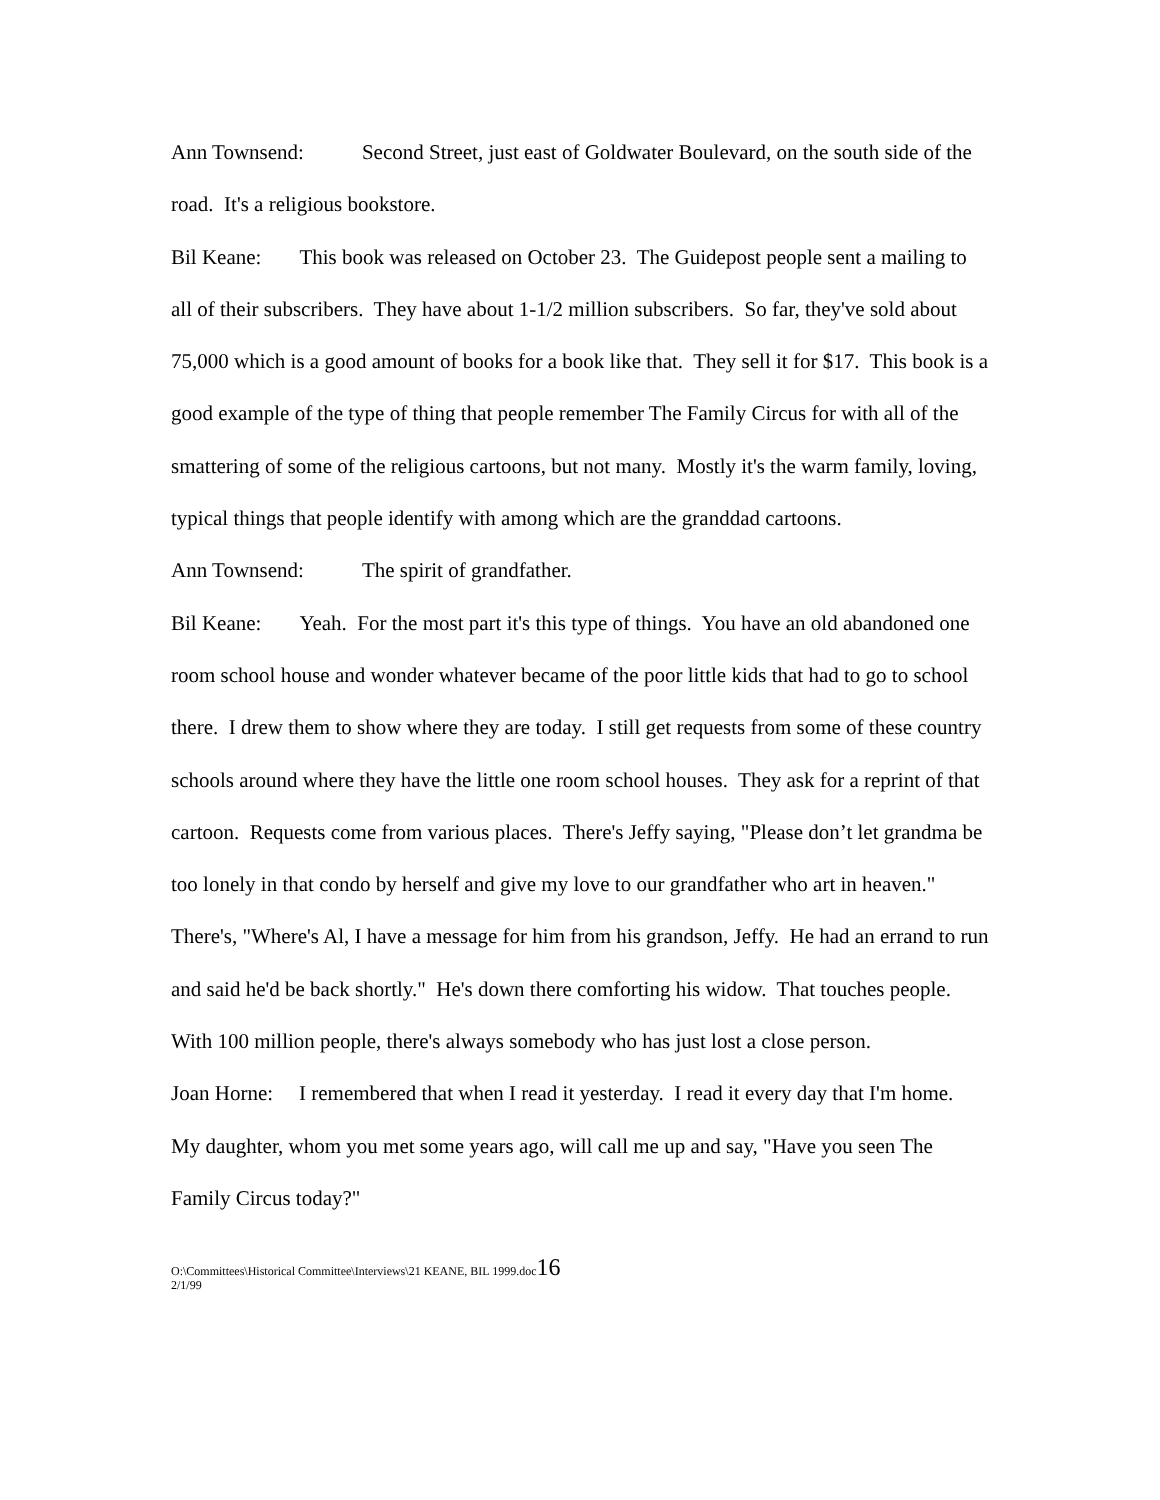Ann Townsend: Second Street, just east of Goldwater Boulevard, on the south side of the road. It's a religious bookstore.
Bil Keane: This book was released on October 23. The Guidepost people sent a mailing to all of their subscribers. They have about 1-1/2 million subscribers. So far, they've sold about 75,000 which is a good amount of books for a book like that. They sell it for $17. This book is a good example of the type of thing that people remember The Family Circus for with all of the smattering of some of the religious cartoons, but not many. Mostly it's the warm family, loving, typical things that people identify with among which are the granddad cartoons.
Ann Townsend: The spirit of grandfather.
Bil Keane: Yeah. For the most part it's this type of things. You have an old abandoned one room school house and wonder whatever became of the poor little kids that had to go to school there. I drew them to show where they are today. I still get requests from some of these country schools around where they have the little one room school houses. They ask for a reprint of that cartoon. Requests come from various places. There's Jeffy saying, "Please don’t let grandma be too lonely in that condo by herself and give my love to our grandfather who art in heaven." There's, "Where's Al, I have a message for him from his grandson, Jeffy. He had an errand to run and said he'd be back shortly." He's down there comforting his widow. That touches people. With 100 million people, there's always somebody who has just lost a close person.
Joan Horne: I remembered that when I read it yesterday. I read it every day that I'm home. My daughter, whom you met some years ago, will call me up and say, "Have you seen The Family Circus today?"
O:\Committees\Historical Committee\Interviews\21 KEANE, BIL 1999.doc16
2/1/99